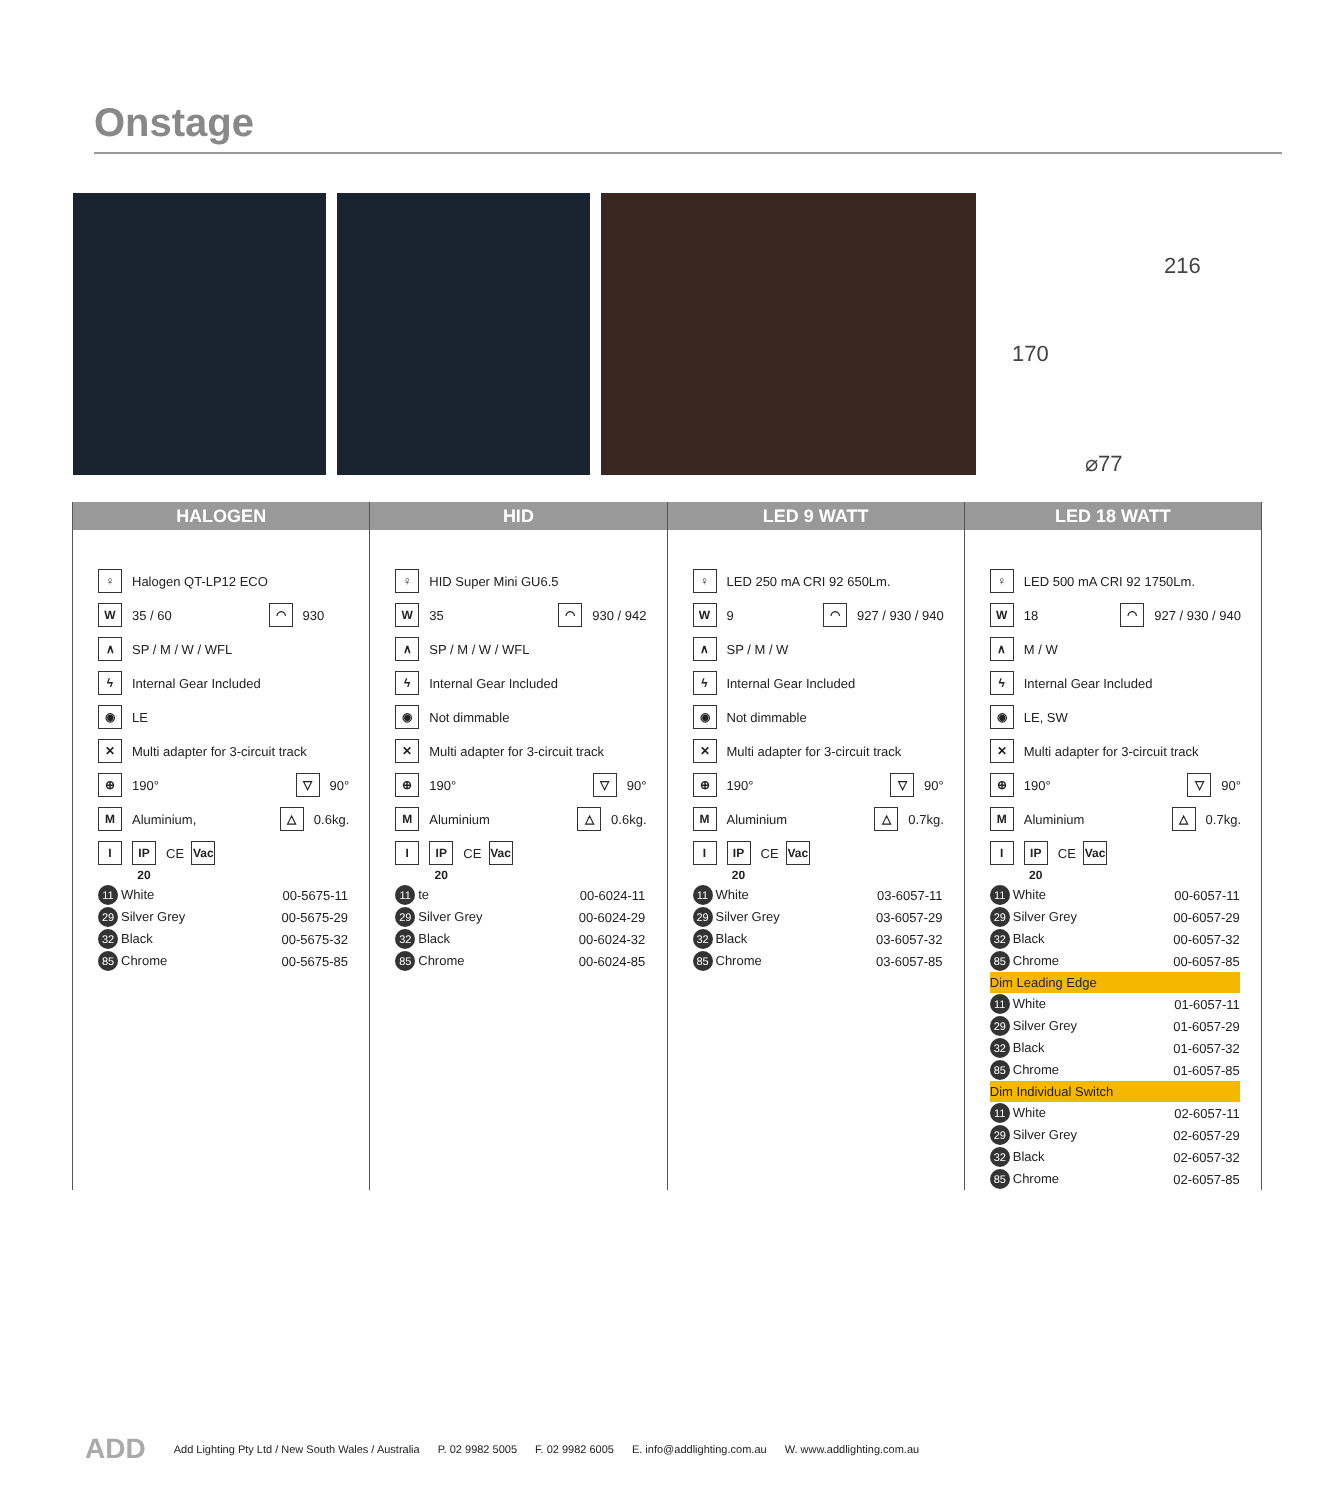Onstage
216
170
⌀77
HALOGEN
♀ Halogen QT-LP12 ECO
W 35 / 60 ◠ 930
∧ SP / M / W / WFL
ϟ Internal Gear Included
◉ LE
✕ Multi adapter for 3-circuit track
⊕ 190° ▽ 90°
M Aluminium, △ 0.6kg.
I IP 20 CE Vac
| 11 White | 00-5675-11 |
| 29 Silver Grey | 00-5675-29 |
| 32 Black | 00-5675-32 |
| 85 Chrome | 00-5675-85 |
HID
♀ HID Super Mini GU6.5
W 35 ◠ 930 / 942
∧ SP / M / W / WFL
ϟ Internal Gear Included
◉ Not dimmable
✕ Multi adapter for 3-circuit track
⊕ 190° ▽ 90°
M Aluminium △ 0.6kg.
I IP 20 CE Vac
| 11 te | 00-6024-11 |
| 29 Silver Grey | 00-6024-29 |
| 32 Black | 00-6024-32 |
| 85 Chrome | 00-6024-85 |
LED 9 WATT
♀ LED 250 mA CRI 92 650Lm.
W 9 ◠ 927 / 930 / 940
∧ SP / M / W
ϟ Internal Gear Included
◉ Not dimmable
✕ Multi adapter for 3-circuit track
⊕ 190° ▽ 90°
M Aluminium △ 0.7kg.
I IP 20 CE Vac
| 11 White | 03-6057-11 |
| 29 Silver Grey | 03-6057-29 |
| 32 Black | 03-6057-32 |
| 85 Chrome | 03-6057-85 |
LED 18 WATT
♀ LED 500 mA CRI 92 1750Lm.
W 18 ◠ 927 / 930 / 940
∧ M / W
ϟ Internal Gear Included
◉ LE, SW
✕ Multi adapter for 3-circuit track
⊕ 190° ▽ 90°
M Aluminium △ 0.7kg.
I IP 20 CE Vac
| 11 White | 00-6057-11 |
| 29 Silver Grey | 00-6057-29 |
| 32 Black | 00-6057-32 |
| 85 Chrome | 00-6057-85 |
| Dim Leading Edge | |
| 11 White | 01-6057-11 |
| 29 Silver Grey | 01-6057-29 |
| 32 Black | 01-6057-32 |
| 85 Chrome | 01-6057-85 |
| Dim Individual Switch | |
| 11 White | 02-6057-11 |
| 29 Silver Grey | 02-6057-29 |
| 32 Black | 02-6057-32 |
| 85 Chrome | 02-6057-85 |
ADD Add Lighting Pty Ltd / New South Wales / Australia P. 02 9982 5005 F. 02 9982 6005 E. info@addlighting.com.au W. www.addlighting.com.au